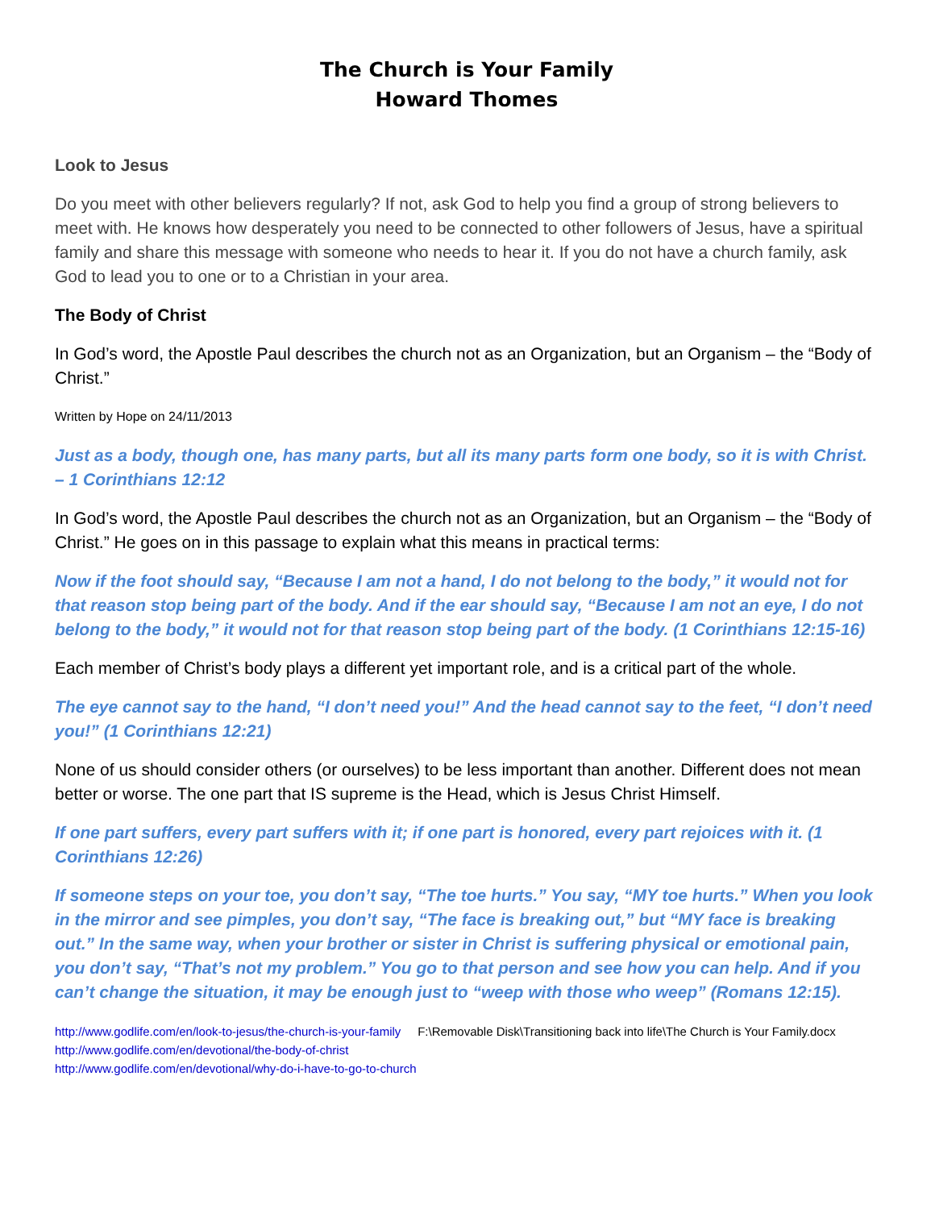The Church is Your Family
Howard Thomes
Look to Jesus
Do you meet with other believers regularly? If not, ask God to help you find a group of strong believers to meet with. He knows how desperately you need to be connected to other followers of Jesus, have a spiritual family and share this message with someone who needs to hear it. If you do not have a church family, ask God to lead you to one or to a Christian in your area.
The Body of Christ
In God’s word, the Apostle Paul describes the church not as an Organization, but an Organism – the “Body of Christ.”
Written by Hope on 24/11/2013
Just as a body, though one, has many parts, but all its many parts form one body, so it is with Christ. – 1 Corinthians 12:12
In God’s word, the Apostle Paul describes the church not as an Organization, but an Organism – the “Body of Christ.” He goes on in this passage to explain what this means in practical terms:
Now if the foot should say, “Because I am not a hand, I do not belong to the body,” it would not for that reason stop being part of the body. And if the ear should say, “Because I am not an eye, I do not belong to the body,” it would not for that reason stop being part of the body. (1 Corinthians 12:15-16)
Each member of Christ’s body plays a different yet important role, and is a critical part of the whole.
The eye cannot say to the hand, “I don’t need you!” And the head cannot say to the feet, “I don’t need you!” (1 Corinthians 12:21)
None of us should consider others (or ourselves) to be less important than another. Different does not mean better or worse. The one part that IS supreme is the Head, which is Jesus Christ Himself.
If one part suffers, every part suffers with it; if one part is honored, every part rejoices with it. (1 Corinthians 12:26)
If someone steps on your toe, you don’t say, “The toe hurts.” You say, “MY toe hurts.” When you look in the mirror and see pimples, you don’t say, “The face is breaking out,” but “MY face is breaking out.” In the same way, when your brother or sister in Christ is suffering physical or emotional pain, you don’t say, “That’s not my problem.” You go to that person and see how you can help. And if you can’t change the situation, it may be enough just to “weep with those who weep” (Romans 12:15).
http://www.godlife.com/en/look-to-jesus/the-church-is-your-family F:\Removable Disk\Transitioning back into life\The Church is Your Family.docx
http://www.godlife.com/en/devotional/the-body-of-christ
http://www.godlife.com/en/devotional/why-do-i-have-to-go-to-church